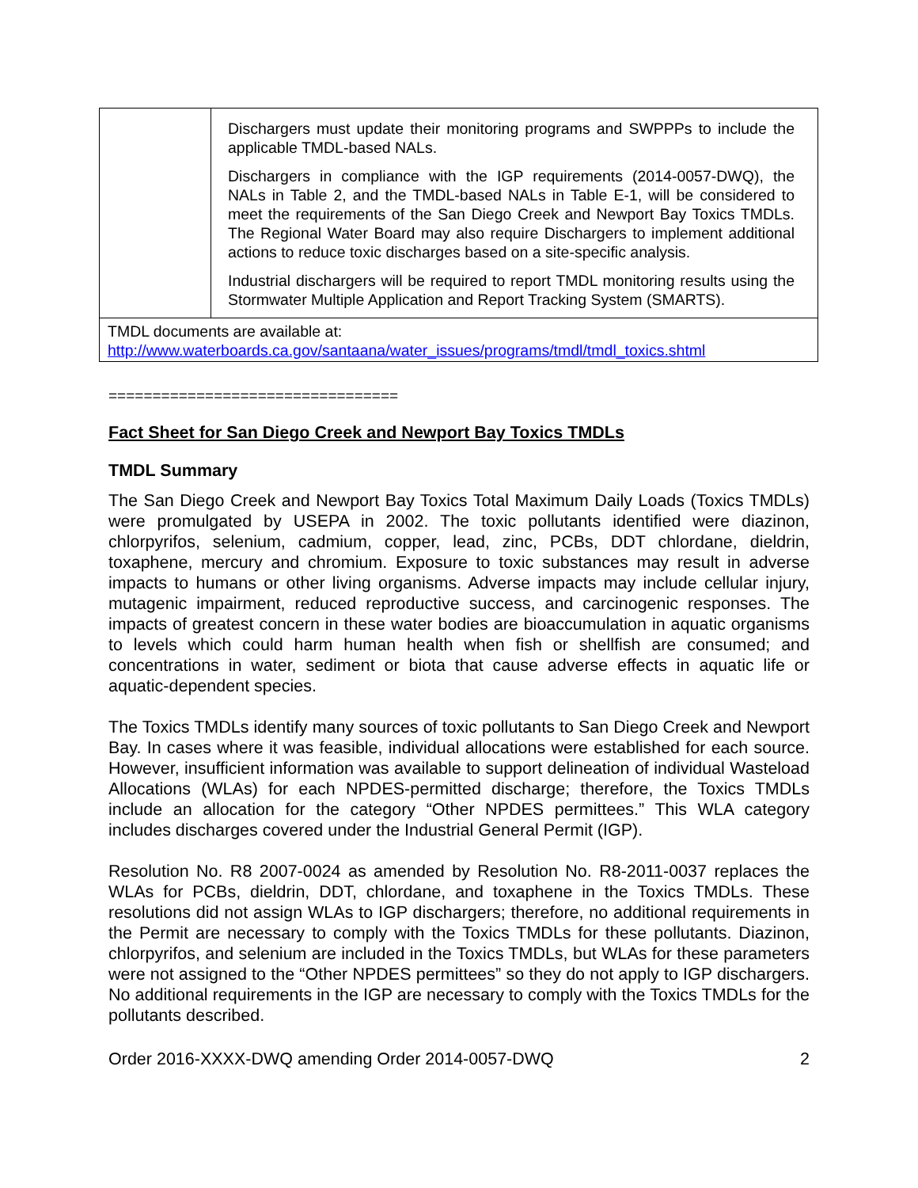| | Dischargers must update their monitoring programs and SWPPPs to include the applicable TMDL-based NALs. Dischargers in compliance with the IGP requirements (2014-0057-DWQ), the NALs in Table 2, and the TMDL-based NALs in Table E-1, will be considered to meet the requirements of the San Diego Creek and Newport Bay Toxics TMDLs. The Regional Water Board may also require Dischargers to implement additional actions to reduce toxic discharges based on a site-specific analysis. Industrial dischargers will be required to report TMDL monitoring results using the Stormwater Multiple Application and Report Tracking System (SMARTS). |
| TMDL documents are available at: http://www.waterboards.ca.gov/santaana/water_issues/programs/tmdl/tmdl_toxics.shtml | |
=================================
Fact Sheet for San Diego Creek and Newport Bay Toxics TMDLs
TMDL Summary
The San Diego Creek and Newport Bay Toxics Total Maximum Daily Loads (Toxics TMDLs) were promulgated by USEPA in 2002. The toxic pollutants identified were diazinon, chlorpyrifos, selenium, cadmium, copper, lead, zinc, PCBs, DDT chlordane, dieldrin, toxaphene, mercury and chromium. Exposure to toxic substances may result in adverse impacts to humans or other living organisms. Adverse impacts may include cellular injury, mutagenic impairment, reduced reproductive success, and carcinogenic responses. The impacts of greatest concern in these water bodies are bioaccumulation in aquatic organisms to levels which could harm human health when fish or shellfish are consumed; and concentrations in water, sediment or biota that cause adverse effects in aquatic life or aquatic-dependent species.
The Toxics TMDLs identify many sources of toxic pollutants to San Diego Creek and Newport Bay. In cases where it was feasible, individual allocations were established for each source. However, insufficient information was available to support delineation of individual Wasteload Allocations (WLAs) for each NPDES-permitted discharge; therefore, the Toxics TMDLs include an allocation for the category “Other NPDES permittees.” This WLA category includes discharges covered under the Industrial General Permit (IGP).
Resolution No. R8 2007-0024 as amended by Resolution No. R8-2011-0037 replaces the WLAs for PCBs, dieldrin, DDT, chlordane, and toxaphene in the Toxics TMDLs. These resolutions did not assign WLAs to IGP dischargers; therefore, no additional requirements in the Permit are necessary to comply with the Toxics TMDLs for these pollutants. Diazinon, chlorpyrifos, and selenium are included in the Toxics TMDLs, but WLAs for these parameters were not assigned to the “Other NPDES permittees” so they do not apply to IGP dischargers. No additional requirements in the IGP are necessary to comply with the Toxics TMDLs for the pollutants described.
Order 2016-XXXX-DWQ amending Order 2014-0057-DWQ 2